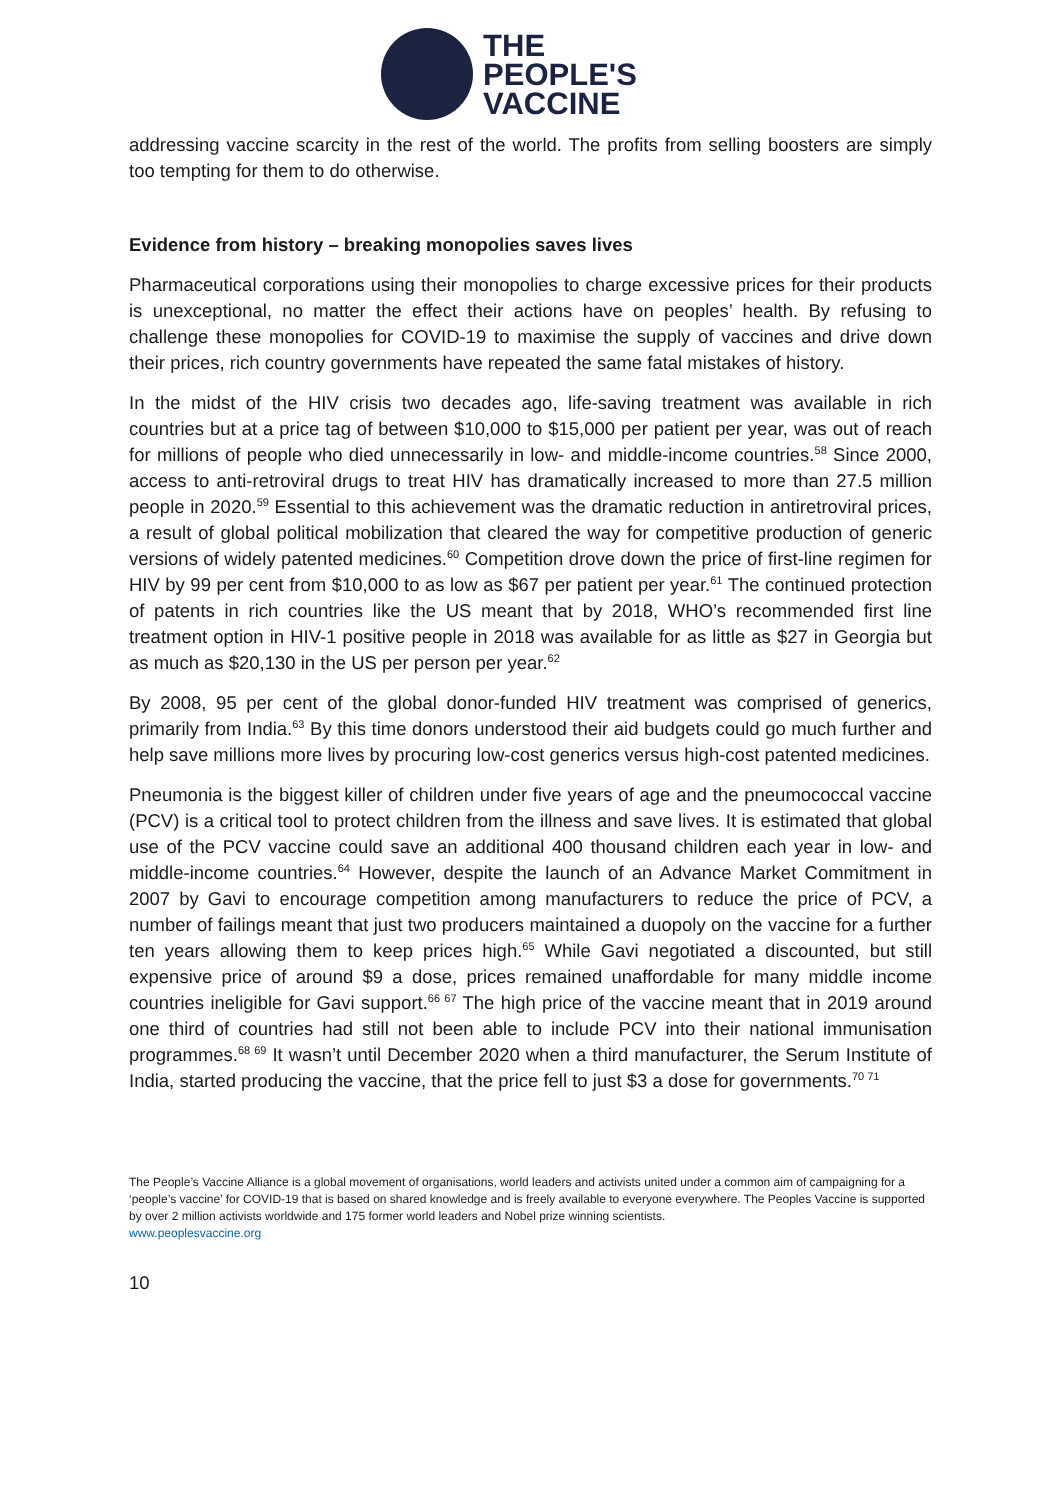THE
PEOPLE'S
VACCINE
addressing vaccine scarcity in the rest of the world. The profits from selling boosters are simply too tempting for them to do otherwise.
Evidence from history – breaking monopolies saves lives
Pharmaceutical corporations using their monopolies to charge excessive prices for their products is unexceptional, no matter the effect their actions have on peoples’ health. By refusing to challenge these monopolies for COVID-19 to maximise the supply of vaccines and drive down their prices, rich country governments have repeated the same fatal mistakes of history.
In the midst of the HIV crisis two decades ago, life-saving treatment was available in rich countries but at a price tag of between $10,000 to $15,000 per patient per year, was out of reach for millions of people who died unnecessarily in low- and middle-income countries.<sup>58</sup> Since 2000, access to anti-retroviral drugs to treat HIV has dramatically increased to more than 27.5 million people in 2020.<sup>59</sup> Essential to this achievement was the dramatic reduction in antiretroviral prices, a result of global political mobilization that cleared the way for competitive production of generic versions of widely patented medicines.<sup>60</sup> Competition drove down the price of first-line regimen for HIV by 99 per cent from $10,000 to as low as $67 per patient per year.<sup>61</sup> The continued protection of patents in rich countries like the US meant that by 2018, WHO’s recommended first line treatment option in HIV-1 positive people in 2018 was available for as little as $27 in Georgia but as much as $20,130 in the US per person per year.<sup>62</sup>
By 2008, 95 per cent of the global donor-funded HIV treatment was comprised of generics, primarily from India.<sup>63</sup> By this time donors understood their aid budgets could go much further and help save millions more lives by procuring low-cost generics versus high-cost patented medicines.
Pneumonia is the biggest killer of children under five years of age and the pneumococcal vaccine (PCV) is a critical tool to protect children from the illness and save lives. It is estimated that global use of the PCV vaccine could save an additional 400 thousand children each year in low- and middle-income countries.<sup>64</sup> However, despite the launch of an Advance Market Commitment in 2007 by Gavi to encourage competition among manufacturers to reduce the price of PCV, a number of failings meant that just two producers maintained a duopoly on the vaccine for a further ten years allowing them to keep prices high.<sup>65</sup> While Gavi negotiated a discounted, but still expensive price of around $9 a dose, prices remained unaffordable for many middle income countries ineligible for Gavi support.<sup>66 67</sup> The high price of the vaccine meant that in 2019 around one third of countries had still not been able to include PCV into their national immunisation programmes.<sup>68 69</sup> It wasn’t until December 2020 when a third manufacturer, the Serum Institute of India, started producing the vaccine, that the price fell to just $3 a dose for governments.<sup>70 71</sup>
The People’s Vaccine Alliance is a global movement of organisations, world leaders and activists united under a common aim of campaigning for a ‘people’s vaccine’ for COVID-19 that is based on shared knowledge and is freely available to everyone everywhere. The Peoples Vaccine is supported by over 2 million activists worldwide and 175 former world leaders and Nobel prize winning scientists.
www.peoplesvaccine.org
10